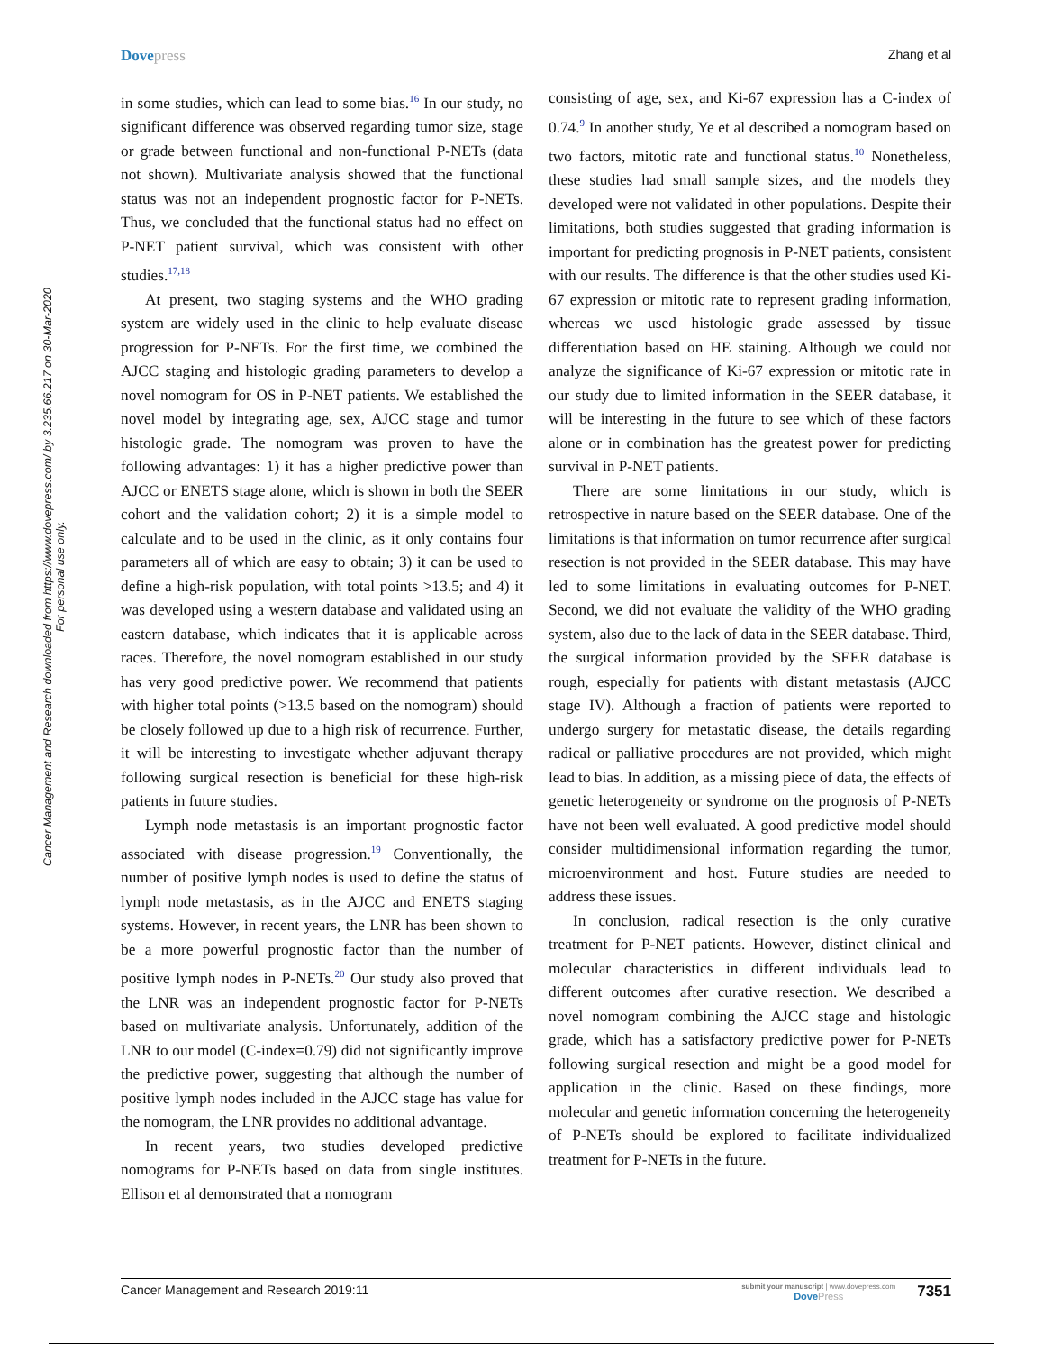Dovepress
Zhang et al
Cancer Management and Research downloaded from https://www.dovepress.com/ by 3.235.66.217 on 30-Mar-2020
For personal use only.
in some studies, which can lead to some bias.<sup>16</sup> In our study, no significant difference was observed regarding tumor size, stage or grade between functional and non-functional P-NETs (data not shown). Multivariate analysis showed that the functional status was not an independent prognostic factor for P-NETs. Thus, we concluded that the functional status had no effect on P-NET patient survival, which was consistent with other studies.<sup>17,18</sup>
At present, two staging systems and the WHO grading system are widely used in the clinic to help evaluate disease progression for P-NETs. For the first time, we combined the AJCC staging and histologic grading parameters to develop a novel nomogram for OS in P-NET patients. We established the novel model by integrating age, sex, AJCC stage and tumor histologic grade. The nomogram was proven to have the following advantages: 1) it has a higher predictive power than AJCC or ENETS stage alone, which is shown in both the SEER cohort and the validation cohort; 2) it is a simple model to calculate and to be used in the clinic, as it only contains four parameters all of which are easy to obtain; 3) it can be used to define a high-risk population, with total points >13.5; and 4) it was developed using a western database and validated using an eastern database, which indicates that it is applicable across races. Therefore, the novel nomogram established in our study has very good predictive power. We recommend that patients with higher total points (>13.5 based on the nomogram) should be closely followed up due to a high risk of recurrence. Further, it will be interesting to investigate whether adjuvant therapy following surgical resection is beneficial for these high-risk patients in future studies.
Lymph node metastasis is an important prognostic factor associated with disease progression.<sup>19</sup> Conventionally, the number of positive lymph nodes is used to define the status of lymph node metastasis, as in the AJCC and ENETS staging systems. However, in recent years, the LNR has been shown to be a more powerful prognostic factor than the number of positive lymph nodes in P-NETs.<sup>20</sup> Our study also proved that the LNR was an independent prognostic factor for P-NETs based on multivariate analysis. Unfortunately, addition of the LNR to our model (C-index=0.79) did not significantly improve the predictive power, suggesting that although the number of positive lymph nodes included in the AJCC stage has value for the nomogram, the LNR provides no additional advantage.
In recent years, two studies developed predictive nomograms for P-NETs based on data from single institutes. Ellison et al demonstrated that a nomogram
consisting of age, sex, and Ki-67 expression has a C-index of 0.74.<sup>9</sup> In another study, Ye et al described a nomogram based on two factors, mitotic rate and functional status.<sup>10</sup> Nonetheless, these studies had small sample sizes, and the models they developed were not validated in other populations. Despite their limitations, both studies suggested that grading information is important for predicting prognosis in P-NET patients, consistent with our results. The difference is that the other studies used Ki-67 expression or mitotic rate to represent grading information, whereas we used histologic grade assessed by tissue differentiation based on HE staining. Although we could not analyze the significance of Ki-67 expression or mitotic rate in our study due to limited information in the SEER database, it will be interesting in the future to see which of these factors alone or in combination has the greatest power for predicting survival in P-NET patients.
There are some limitations in our study, which is retrospective in nature based on the SEER database. One of the limitations is that information on tumor recurrence after surgical resection is not provided in the SEER database. This may have led to some limitations in evaluating outcomes for P-NET. Second, we did not evaluate the validity of the WHO grading system, also due to the lack of data in the SEER database. Third, the surgical information provided by the SEER database is rough, especially for patients with distant metastasis (AJCC stage IV). Although a fraction of patients were reported to undergo surgery for metastatic disease, the details regarding radical or palliative procedures are not provided, which might lead to bias. In addition, as a missing piece of data, the effects of genetic heterogeneity or syndrome on the prognosis of P-NETs have not been well evaluated. A good predictive model should consider multidimensional information regarding the tumor, microenvironment and host. Future studies are needed to address these issues.
In conclusion, radical resection is the only curative treatment for P-NET patients. However, distinct clinical and molecular characteristics in different individuals lead to different outcomes after curative resection. We described a novel nomogram combining the AJCC stage and histologic grade, which has a satisfactory predictive power for P-NETs following surgical resection and might be a good model for application in the clinic. Based on these findings, more molecular and genetic information concerning the heterogeneity of P-NETs should be explored to facilitate individualized treatment for P-NETs in the future.
Cancer Management and Research 2019:11
submit your manuscript | www.dovepress.com
DovePress
7351